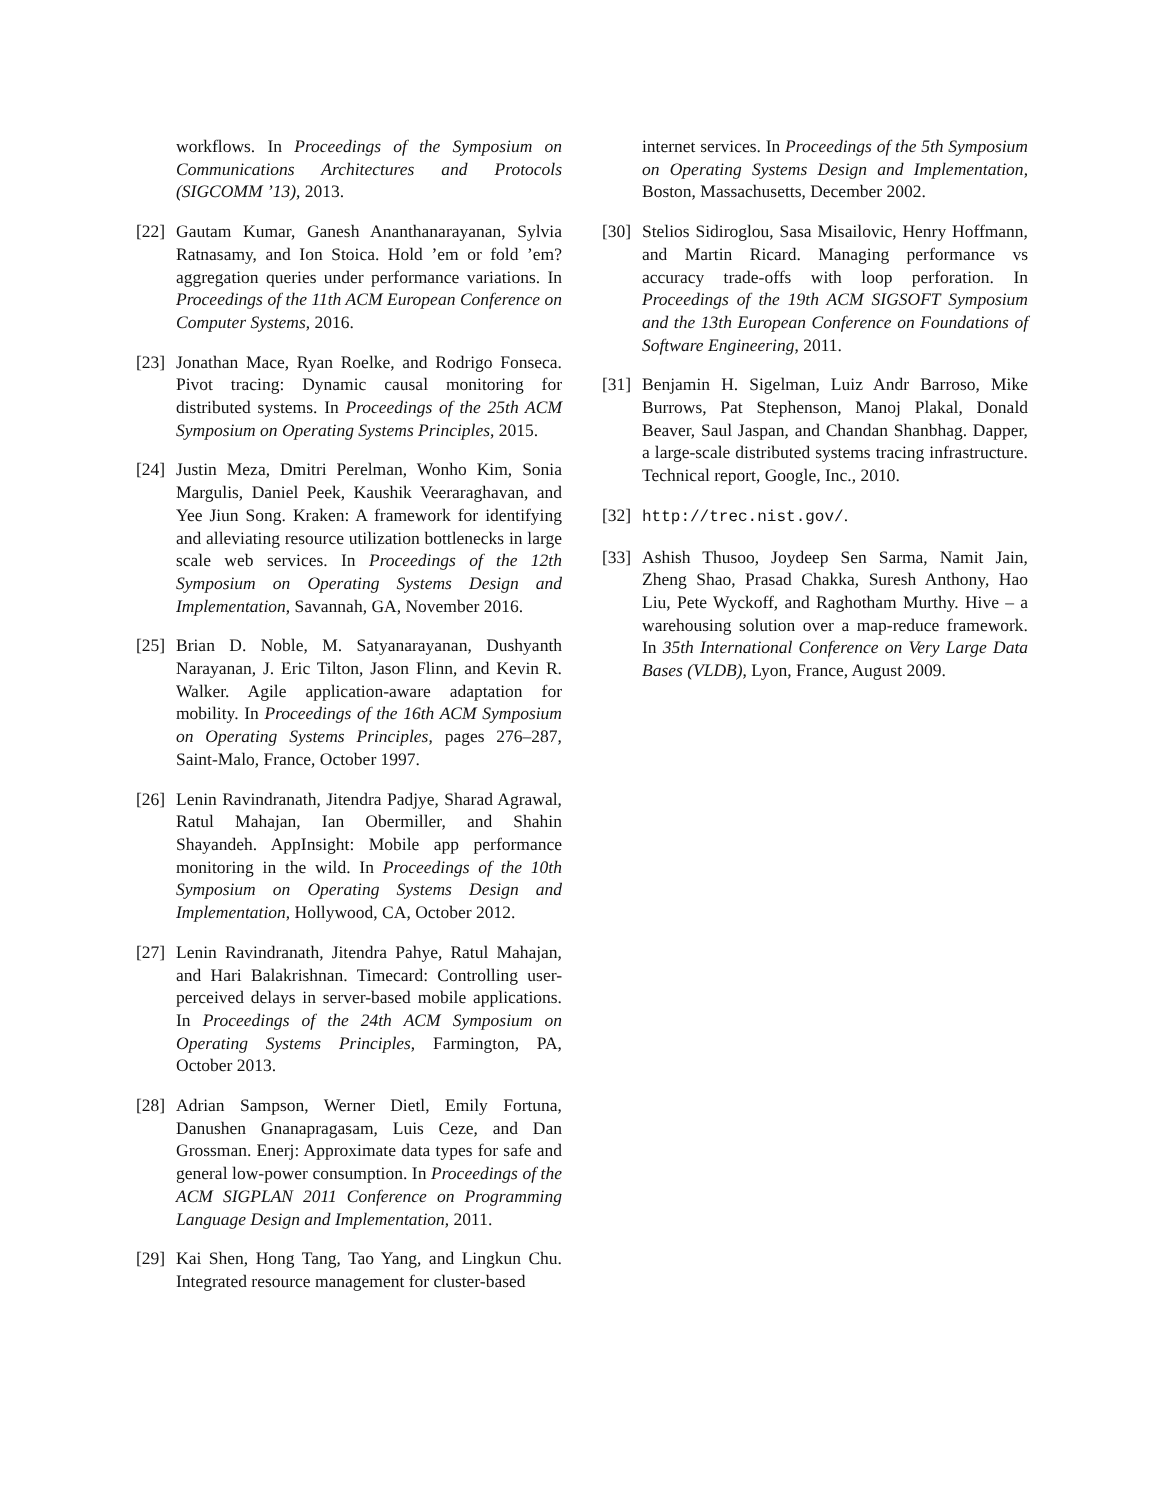workflows. In Proceedings of the Symposium on Communications Architectures and Protocols (SIGCOMM ’13), 2013.
[22] Gautam Kumar, Ganesh Ananthanarayanan, Sylvia Ratnasamy, and Ion Stoica. Hold ’em or fold ’em? aggregation queries under performance variations. In Proceedings of the 11th ACM European Conference on Computer Systems, 2016.
[23] Jonathan Mace, Ryan Roelke, and Rodrigo Fonseca. Pivot tracing: Dynamic causal monitoring for distributed systems. In Proceedings of the 25th ACM Symposium on Operating Systems Principles, 2015.
[24] Justin Meza, Dmitri Perelman, Wonho Kim, Sonia Margulis, Daniel Peek, Kaushik Veeraraghavan, and Yee Jiun Song. Kraken: A framework for identifying and alleviating resource utilization bottlenecks in large scale web services. In Proceedings of the 12th Symposium on Operating Systems Design and Implementation, Savannah, GA, November 2016.
[25] Brian D. Noble, M. Satyanarayanan, Dushyanth Narayanan, J. Eric Tilton, Jason Flinn, and Kevin R. Walker. Agile application-aware adaptation for mobility. In Proceedings of the 16th ACM Symposium on Operating Systems Principles, pages 276–287, Saint-Malo, France, October 1997.
[26] Lenin Ravindranath, Jitendra Padjye, Sharad Agrawal, Ratul Mahajan, Ian Obermiller, and Shahin Shayandeh. AppInsight: Mobile app performance monitoring in the wild. In Proceedings of the 10th Symposium on Operating Systems Design and Implementation, Hollywood, CA, October 2012.
[27] Lenin Ravindranath, Jitendra Pahye, Ratul Mahajan, and Hari Balakrishnan. Timecard: Controlling user-perceived delays in server-based mobile applications. In Proceedings of the 24th ACM Symposium on Operating Systems Principles, Farmington, PA, October 2013.
[28] Adrian Sampson, Werner Dietl, Emily Fortuna, Danushen Gnanapragasam, Luis Ceze, and Dan Grossman. Enerj: Approximate data types for safe and general low-power consumption. In Proceedings of the ACM SIGPLAN 2011 Conference on Programming Language Design and Implementation, 2011.
[29] Kai Shen, Hong Tang, Tao Yang, and Lingkun Chu. Integrated resource management for cluster-based
internet services. In Proceedings of the 5th Symposium on Operating Systems Design and Implementation, Boston, Massachusetts, December 2002.
[30] Stelios Sidiroglou, Sasa Misailovic, Henry Hoffmann, and Martin Ricard. Managing performance vs accuracy trade-offs with loop perforation. In Proceedings of the 19th ACM SIGSOFT Symposium and the 13th European Conference on Foundations of Software Engineering, 2011.
[31] Benjamin H. Sigelman, Luiz Andr Barroso, Mike Burrows, Pat Stephenson, Manoj Plakal, Donald Beaver, Saul Jaspan, and Chandan Shanbhag. Dapper, a large-scale distributed systems tracing infrastructure. Technical report, Google, Inc., 2010.
[32] http://trec.nist.gov/.
[33] Ashish Thusoo, Joydeep Sen Sarma, Namit Jain, Zheng Shao, Prasad Chakka, Suresh Anthony, Hao Liu, Pete Wyckoff, and Raghotham Murthy. Hive – a warehousing solution over a map-reduce framework. In 35th International Conference on Very Large Data Bases (VLDB), Lyon, France, August 2009.